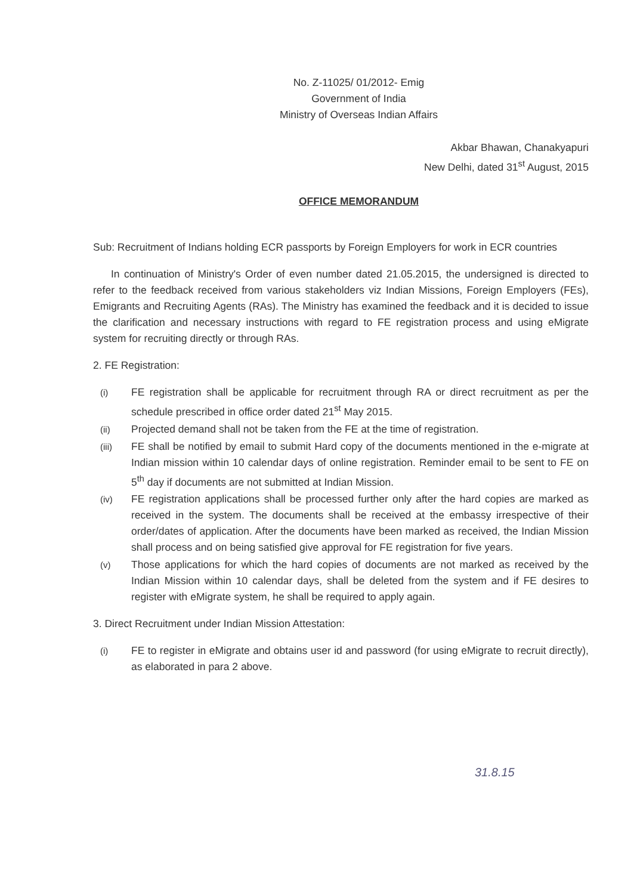No. Z-11025/ 01/2012- Emig
Government of India
Ministry of Overseas Indian Affairs
Akbar Bhawan, Chanakyapuri
New Delhi, dated 31<sup>st</sup> August, 2015
OFFICE MEMORANDUM
Sub: Recruitment of Indians holding ECR passports by Foreign Employers for work in ECR countries
In continuation of Ministry's Order of even number dated 21.05.2015, the undersigned is directed to refer to the feedback received from various stakeholders viz Indian Missions, Foreign Employers (FEs), Emigrants and Recruiting Agents (RAs). The Ministry has examined the feedback and it is decided to issue the clarification and necessary instructions with regard to FE registration process and using eMigrate system for recruiting directly or through RAs.
2. FE Registration:
(i) FE registration shall be applicable for recruitment through RA or direct recruitment as per the schedule prescribed in office order dated 21<sup>st</sup> May 2015.
(ii) Projected demand shall not be taken from the FE at the time of registration.
(iii) FE shall be notified by email to submit Hard copy of the documents mentioned in the e-migrate at Indian mission within 10 calendar days of online registration. Reminder email to be sent to FE on 5<sup>th</sup> day if documents are not submitted at Indian Mission.
(iv) FE registration applications shall be processed further only after the hard copies are marked as received in the system. The documents shall be received at the embassy irrespective of their order/dates of application. After the documents have been marked as received, the Indian Mission shall process and on being satisfied give approval for FE registration for five years.
(v) Those applications for which the hard copies of documents are not marked as received by the Indian Mission within 10 calendar days, shall be deleted from the system and if FE desires to register with eMigrate system, he shall be required to apply again.
3. Direct Recruitment under Indian Mission Attestation:
(i) FE to register in eMigrate and obtains user id and password (for using eMigrate to recruit directly), as elaborated in para 2 above.
31.8.15